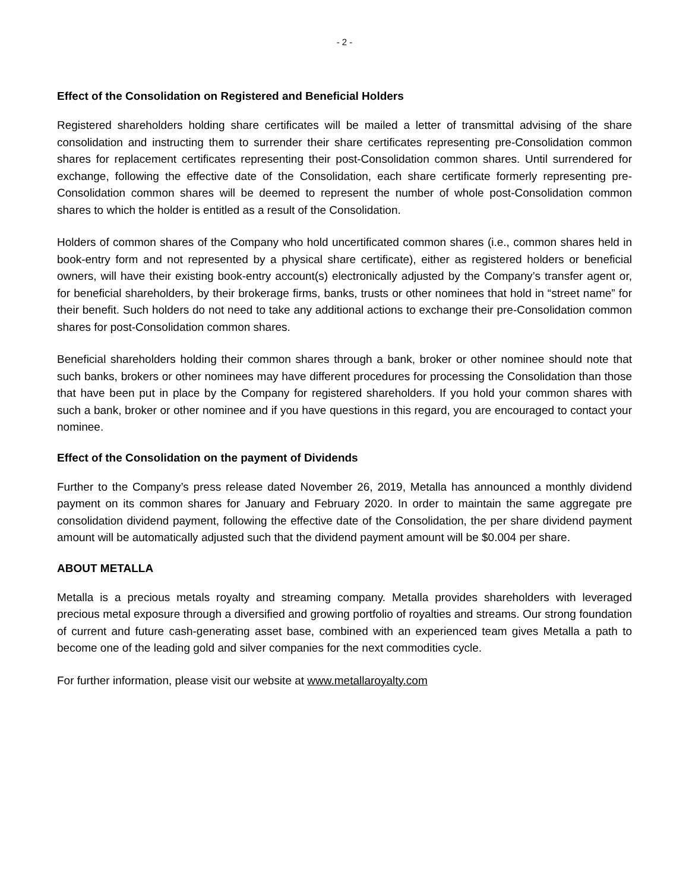- 2 -
Effect of the Consolidation on Registered and Beneficial Holders
Registered shareholders holding share certificates will be mailed a letter of transmittal advising of the share consolidation and instructing them to surrender their share certificates representing pre-Consolidation common shares for replacement certificates representing their post-Consolidation common shares. Until surrendered for exchange, following the effective date of the Consolidation, each share certificate formerly representing pre-Consolidation common shares will be deemed to represent the number of whole post-Consolidation common shares to which the holder is entitled as a result of the Consolidation.
Holders of common shares of the Company who hold uncertificated common shares (i.e., common shares held in book-entry form and not represented by a physical share certificate), either as registered holders or beneficial owners, will have their existing book-entry account(s) electronically adjusted by the Company’s transfer agent or, for beneficial shareholders, by their brokerage firms, banks, trusts or other nominees that hold in “street name” for their benefit. Such holders do not need to take any additional actions to exchange their pre-Consolidation common shares for post-Consolidation common shares.
Beneficial shareholders holding their common shares through a bank, broker or other nominee should note that such banks, brokers or other nominees may have different procedures for processing the Consolidation than those that have been put in place by the Company for registered shareholders. If you hold your common shares with such a bank, broker or other nominee and if you have questions in this regard, you are encouraged to contact your nominee.
Effect of the Consolidation on the payment of Dividends
Further to the Company’s press release dated November 26, 2019, Metalla has announced a monthly dividend payment on its common shares for January and February 2020. In order to maintain the same aggregate pre consolidation dividend payment, following the effective date of the Consolidation, the per share dividend payment amount will be automatically adjusted such that the dividend payment amount will be $0.004 per share.
ABOUT METALLA
Metalla is a precious metals royalty and streaming company. Metalla provides shareholders with leveraged precious metal exposure through a diversified and growing portfolio of royalties and streams. Our strong foundation of current and future cash-generating asset base, combined with an experienced team gives Metalla a path to become one of the leading gold and silver companies for the next commodities cycle.
For further information, please visit our website at www.metallaroyalty.com